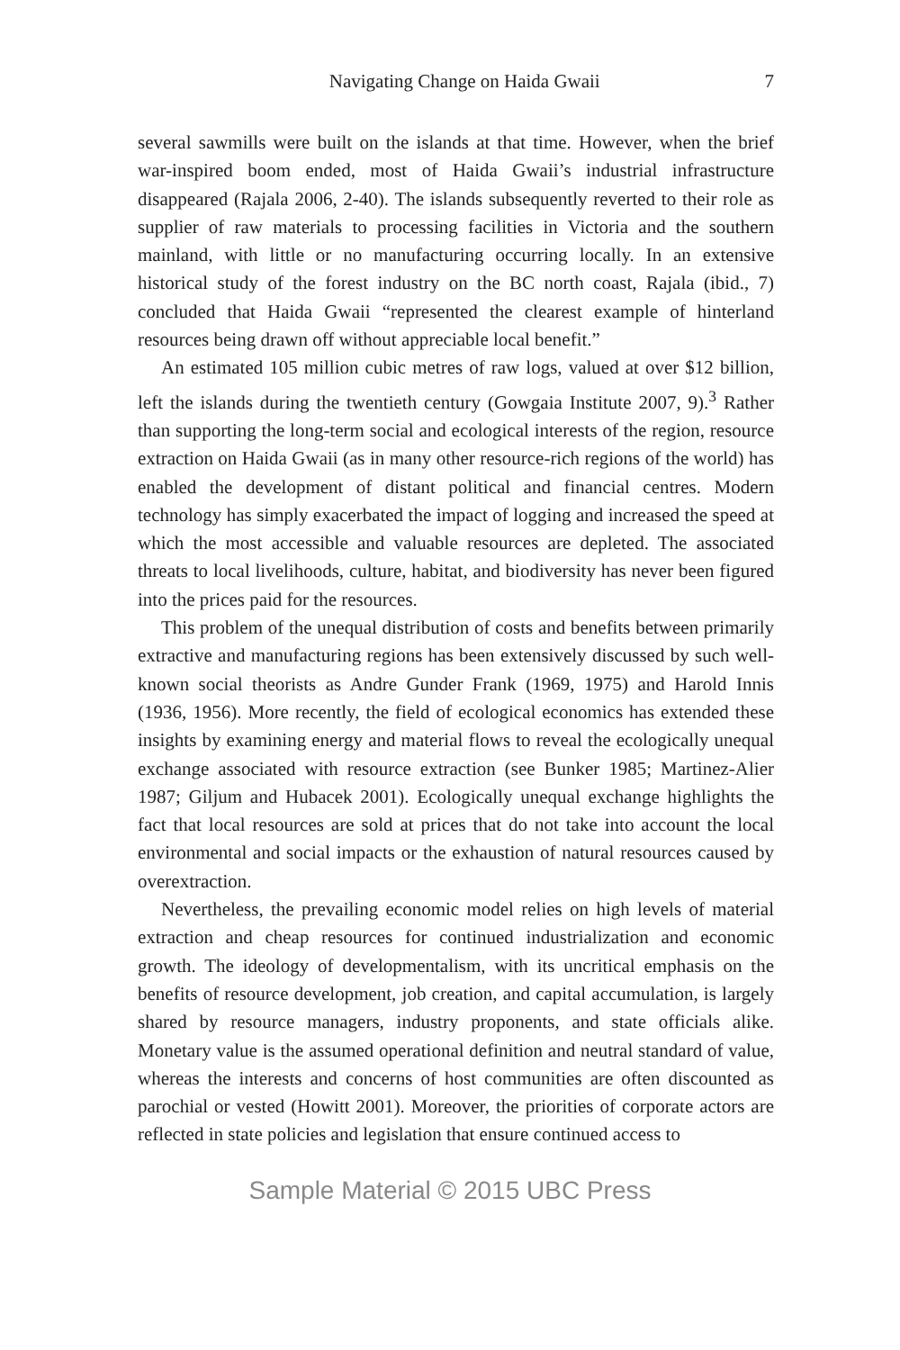Navigating Change on Haida Gwaii 7
several sawmills were built on the islands at that time. However, when the brief war-inspired boom ended, most of Haida Gwaii’s industrial infrastructure disappeared (Rajala 2006, 2-40). The islands subsequently reverted to their role as supplier of raw materials to processing facilities in Victoria and the southern mainland, with little or no manufacturing occurring locally. In an extensive historical study of the forest industry on the BC north coast, Rajala (ibid., 7) concluded that Haida Gwaii “represented the clearest example of hinterland resources being drawn off without appreciable local benefit.”
An estimated 105 million cubic metres of raw logs, valued at over $12 billion, left the islands during the twentieth century (Gowgaia Institute 2007, 9).<sup>3</sup> Rather than supporting the long-term social and ecological interests of the region, resource extraction on Haida Gwaii (as in many other resource-rich regions of the world) has enabled the development of distant political and financial centres. Modern technology has simply exacerbated the impact of logging and increased the speed at which the most accessible and valuable resources are depleted. The associated threats to local livelihoods, culture, habitat, and biodiversity has never been figured into the prices paid for the resources.
This problem of the unequal distribution of costs and benefits between primarily extractive and manufacturing regions has been extensively discussed by such well-known social theorists as Andre Gunder Frank (1969, 1975) and Harold Innis (1936, 1956). More recently, the field of ecological economics has extended these insights by examining energy and material flows to reveal the ecologically unequal exchange associated with resource extraction (see Bunker 1985; Martinez-Alier 1987; Giljum and Hubacek 2001). Ecologically unequal exchange highlights the fact that local resources are sold at prices that do not take into account the local environmental and social impacts or the exhaustion of natural resources caused by overextraction.
Nevertheless, the prevailing economic model relies on high levels of material extraction and cheap resources for continued industrialization and economic growth. The ideology of developmentalism, with its uncritical emphasis on the benefits of resource development, job creation, and capital accumulation, is largely shared by resource managers, industry proponents, and state officials alike. Monetary value is the assumed operational definition and neutral standard of value, whereas the interests and concerns of host communities are often discounted as parochial or vested (Howitt 2001). Moreover, the priorities of corporate actors are reflected in state policies and legislation that ensure continued access to
Sample Material © 2015 UBC Press